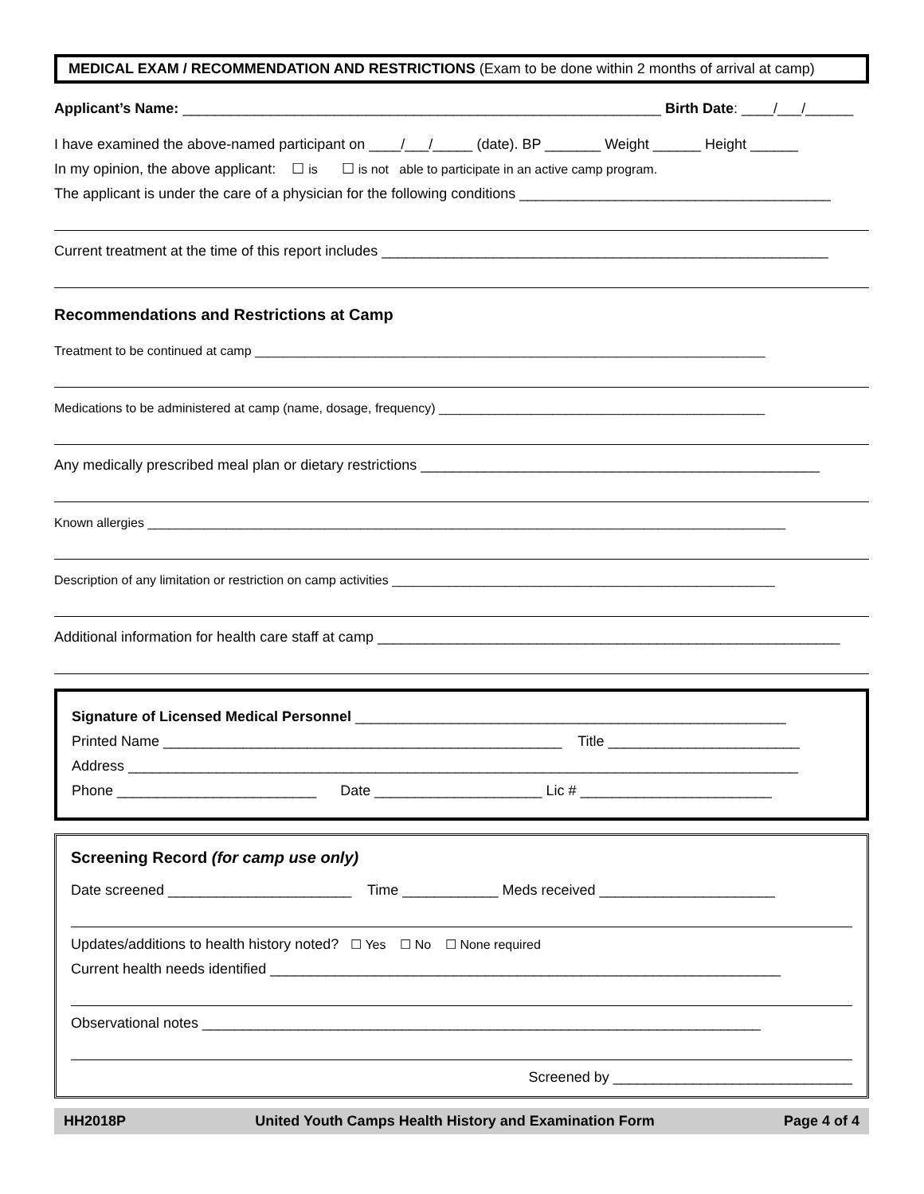MEDICAL EXAM / RECOMMENDATION AND RESTRICTIONS (Exam to be done within 2 months of arrival at camp)
Applicant’s Name: ____________________________________________________________ Birth Date: ____/___/______
I have examined the above-named participant on ____/___/_____ (date). BP _______ Weight ______ Height ______
In my opinion, the above applicant: ☐ is ☐ is not able to participate in an active camp program.
The applicant is under the care of a physician for the following conditions _______________________________________
Current treatment at the time of this report includes ________________________________________________________
Recommendations and Restrictions at Camp
Treatment to be continued at camp ________________________________________________________________________
Medications to be administered at camp (name, dosage, frequency) ______________________________________________
Any medically prescribed meal plan or dietary restrictions __________________________________________________
Known allergies __________________________________________________________________________________________
Description of any limitation or restriction on camp activities ______________________________________________________
Additional information for health care staff at camp __________________________________________________________
Signature of Licensed Medical Personnel ______________________________________________________
Printed Name __________________________________________________ Title ________________________
Address ____________________________________________________________________________________
Phone _________________________ Date _____________________ Lic # ________________________
Screening Record (for camp use only)
Date screened _______________________ Time ____________ Meds received ______________________
Updates/additions to health history noted? ☐ Yes ☐ No ☐ None required
Current health needs identified ________________________________________________________________
Observational notes ______________________________________________________________________
Screened by ______________________________
HH2018P United Youth Camps Health History and Examination Form Page 4 of 4